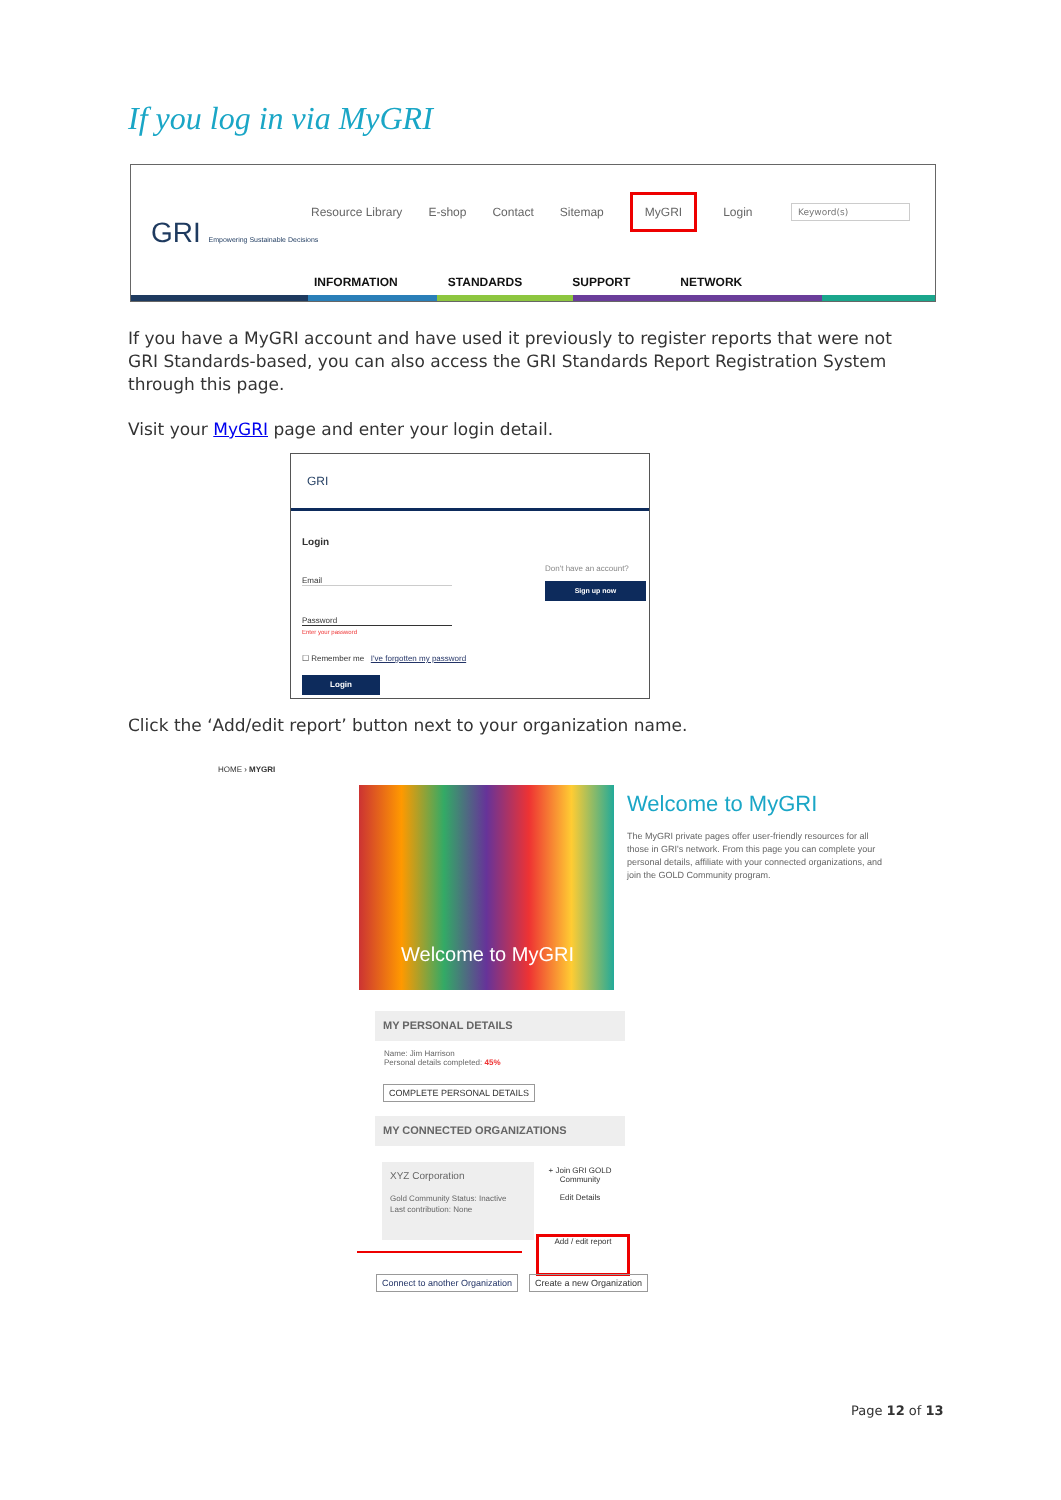If you log in via MyGRI
GRI Empowering Sustainable Decisions
Resource Library E-shop Contact Sitemap MyGRI Login
Keyword(s)
INFORMATION STANDARDS SUPPORT NETWORK
If you have a MyGRI account and have used it previously to register reports that were not GRI Standards-based, you can also access the GRI Standards Report Registration System through this page.
Visit your MyGRI page and enter your login detail.
GRI
Login
Email
Password
Enter your password
☐ Remember me I've forgotten my password
Login
Don't have an account?
Sign up now
Click the ‘Add/edit report’ button next to your organization name.
HOME › MYGRI
Welcome to MyGRI Welcome to MyGRI
The MyGRI private pages offer user-friendly resources for all those in GRI's network. From this page you can complete your personal details, affiliate with your connected organizations, and join the GOLD Community program.
MY PERSONAL DETAILS
Name: Jim Harrison
Personal details completed: 45%
COMPLETE PERSONAL DETAILS
MY CONNECTED ORGANIZATIONS
XYZ Corporation
Gold Community Status: Inactive
Last contribution: None
+ Join GRI GOLD Community
Edit Details
Add / edit report
Connect to another Organization
Create a new Organization
Page 12 of 13